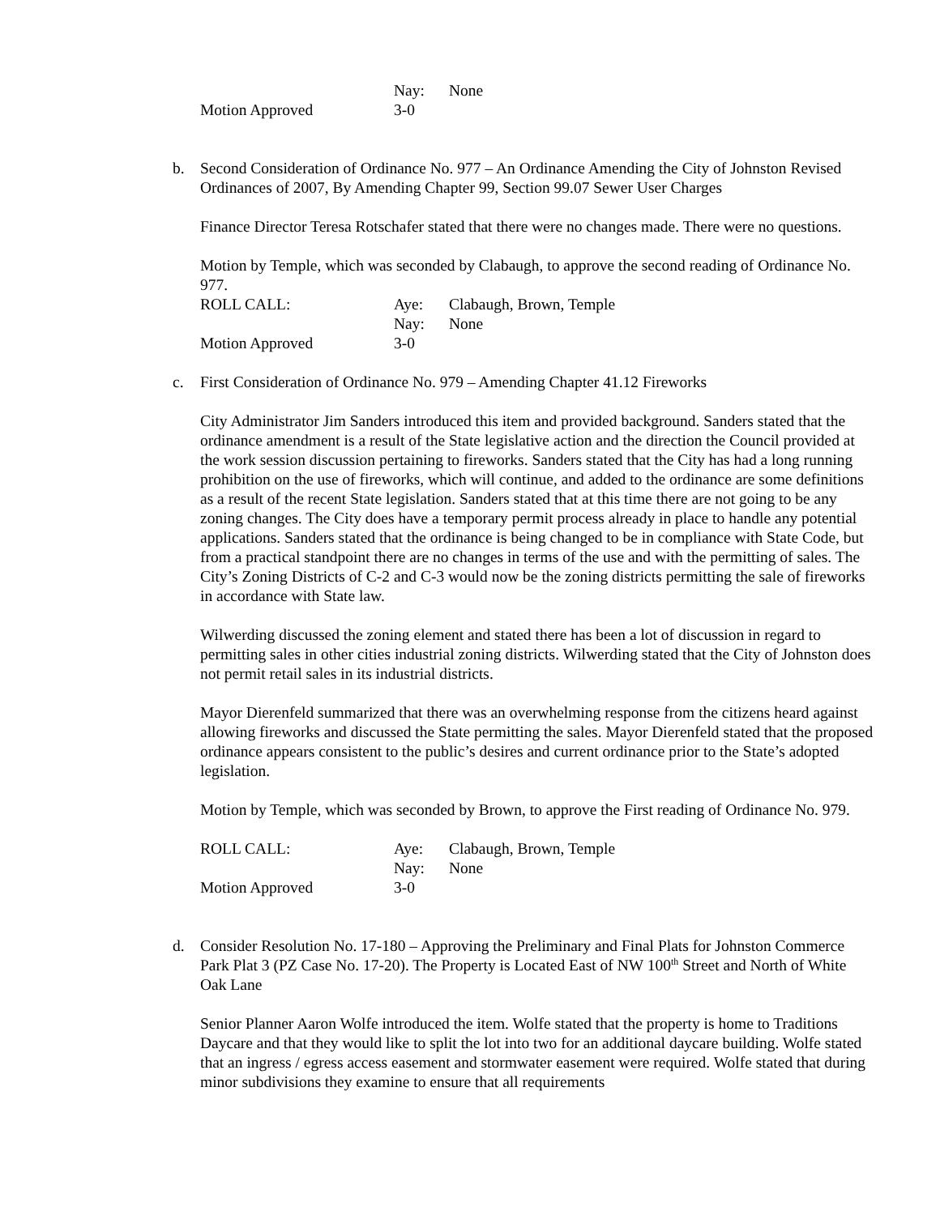| | Nay: | None |
| Motion Approved | 3-0 | |
b.
Second Consideration of Ordinance No. 977 – An Ordinance Amending the City of Johnston Revised Ordinances of 2007, By Amending Chapter 99, Section 99.07 Sewer User Charges
Finance Director Teresa Rotschafer stated that there were no changes made. There were no questions.
Motion by Temple, which was seconded by Clabaugh, to approve the second reading of Ordinance No. 977.
| ROLL CALL: | Aye: | Clabaugh, Brown, Temple |
| | Nay: | None |
| Motion Approved | 3-0 | |
c.
First Consideration of Ordinance No. 979 – Amending Chapter 41.12 Fireworks
City Administrator Jim Sanders introduced this item and provided background. Sanders stated that the ordinance amendment is a result of the State legislative action and the direction the Council provided at the work session discussion pertaining to fireworks. Sanders stated that the City has had a long running prohibition on the use of fireworks, which will continue, and added to the ordinance are some definitions as a result of the recent State legislation. Sanders stated that at this time there are not going to be any zoning changes. The City does have a temporary permit process already in place to handle any potential applications. Sanders stated that the ordinance is being changed to be in compliance with State Code, but from a practical standpoint there are no changes in terms of the use and with the permitting of sales. The City’s Zoning Districts of C-2 and C-3 would now be the zoning districts permitting the sale of fireworks in accordance with State law.
Wilwerding discussed the zoning element and stated there has been a lot of discussion in regard to permitting sales in other cities industrial zoning districts. Wilwerding stated that the City of Johnston does not permit retail sales in its industrial districts.
Mayor Dierenfeld summarized that there was an overwhelming response from the citizens heard against allowing fireworks and discussed the State permitting the sales. Mayor Dierenfeld stated that the proposed ordinance appears consistent to the public’s desires and current ordinance prior to the State’s adopted legislation.
Motion by Temple, which was seconded by Brown, to approve the First reading of Ordinance No. 979.
| ROLL CALL: | Aye: | Clabaugh, Brown, Temple |
| | Nay: | None |
| Motion Approved | 3-0 | |
d.
Consider Resolution No. 17-180 – Approving the Preliminary and Final Plats for Johnston Commerce Park Plat 3 (PZ Case No. 17-20). The Property is Located East of NW 100<sup>th</sup> Street and North of White Oak Lane
Senior Planner Aaron Wolfe introduced the item. Wolfe stated that the property is home to Traditions Daycare and that they would like to split the lot into two for an additional daycare building. Wolfe stated that an ingress / egress access easement and stormwater easement were required. Wolfe stated that during minor subdivisions they examine to ensure that all requirements